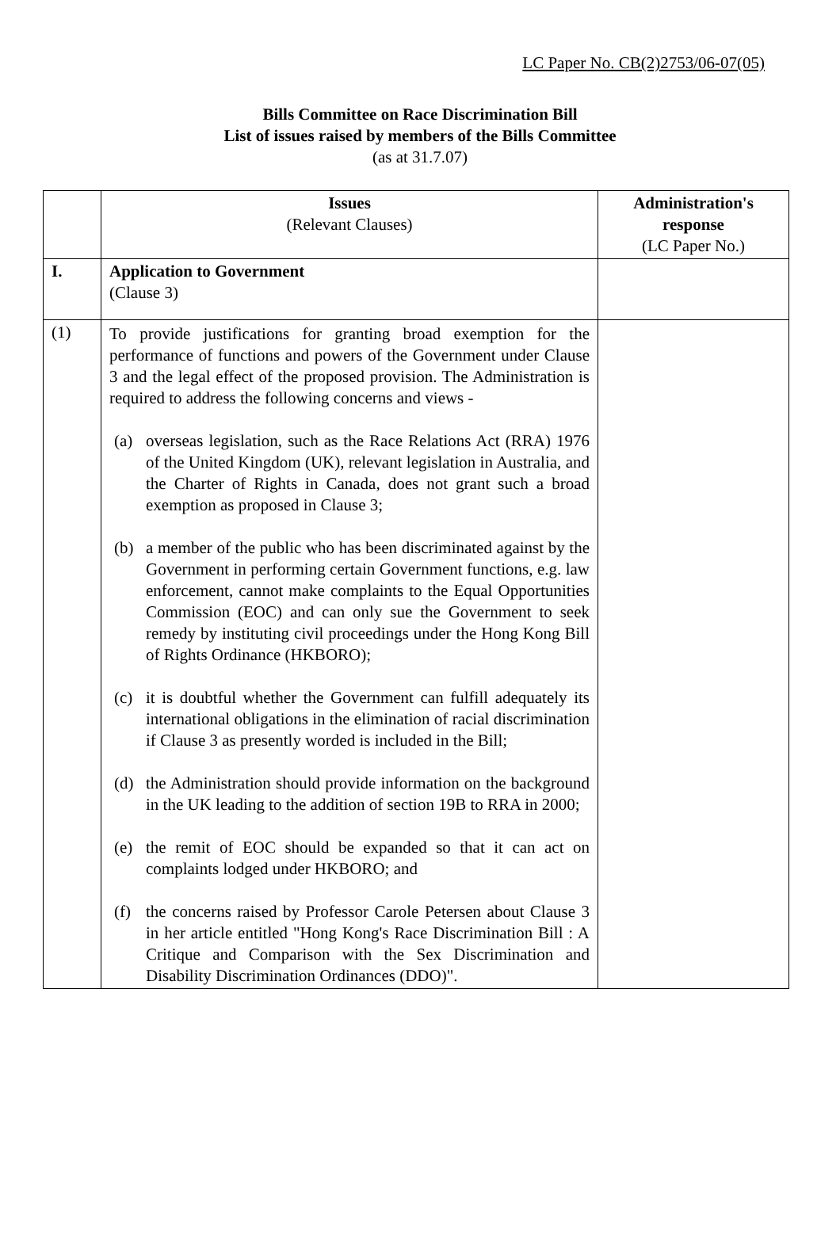LC Paper No. CB(2)2753/06-07(05)
Bills Committee on Race Discrimination Bill
List of issues raised by members of the Bills Committee
(as at 31.7.07)
| | Issues (Relevant Clauses) | Administration's response (LC Paper No.) |
| --- | --- | --- |
| I. | Application to Government (Clause 3) | |
| (1) | To provide justifications for granting broad exemption for the performance of functions and powers of the Government under Clause 3 and the legal effect of the proposed provision. The Administration is required to address the following concerns and views - (a) overseas legislation, such as the Race Relations Act (RRA) 1976 of the United Kingdom (UK), relevant legislation in Australia, and the Charter of Rights in Canada, does not grant such a broad exemption as proposed in Clause 3; (b) a member of the public who has been discriminated against by the Government in performing certain Government functions, e.g. law enforcement, cannot make complaints to the Equal Opportunities Commission (EOC) and can only sue the Government to seek remedy by instituting civil proceedings under the Hong Kong Bill of Rights Ordinance (HKBORO); (c) it is doubtful whether the Government can fulfill adequately its international obligations in the elimination of racial discrimination if Clause 3 as presently worded is included in the Bill; (d) the Administration should provide information on the background in the UK leading to the addition of section 19B to RRA in 2000; (e) the remit of EOC should be expanded so that it can act on complaints lodged under HKBORO; and (f) the concerns raised by Professor Carole Petersen about Clause 3 in her article entitled "Hong Kong's Race Discrimination Bill : A Critique and Comparison with the Sex Discrimination and Disability Discrimination Ordinances (DDO)". | |